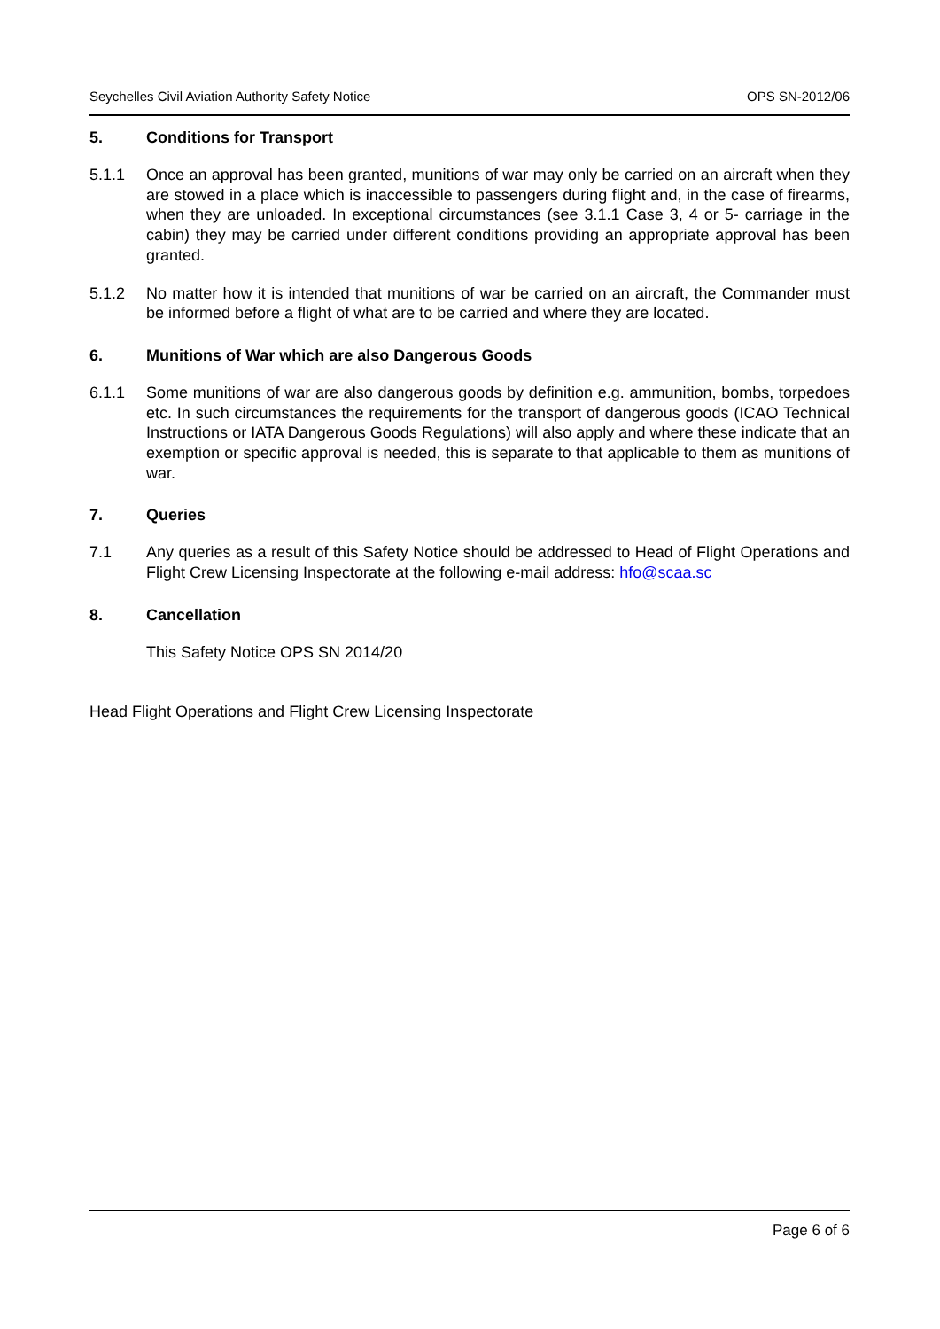Seychelles Civil Aviation Authority Safety Notice OPS SN-2012/06
5. Conditions for Transport
5.1.1 Once an approval has been granted, munitions of war may only be carried on an aircraft when they are stowed in a place which is inaccessible to passengers during flight and, in the case of firearms, when they are unloaded. In exceptional circumstances (see 3.1.1 Case 3, 4 or 5- carriage in the cabin) they may be carried under different conditions providing an appropriate approval has been granted.
5.1.2 No matter how it is intended that munitions of war be carried on an aircraft, the Commander must be informed before a flight of what are to be carried and where they are located.
6. Munitions of War which are also Dangerous Goods
6.1.1 Some munitions of war are also dangerous goods by definition e.g. ammunition, bombs, torpedoes etc. In such circumstances the requirements for the transport of dangerous goods (ICAO Technical Instructions or IATA Dangerous Goods Regulations) will also apply and where these indicate that an exemption or specific approval is needed, this is separate to that applicable to them as munitions of war.
7. Queries
7.1 Any queries as a result of this Safety Notice should be addressed to Head of Flight Operations and Flight Crew Licensing Inspectorate at the following e-mail address: hfo@scaa.sc
8. Cancellation
This Safety Notice OPS SN 2014/20
Head Flight Operations and Flight Crew Licensing Inspectorate
Page 6 of 6